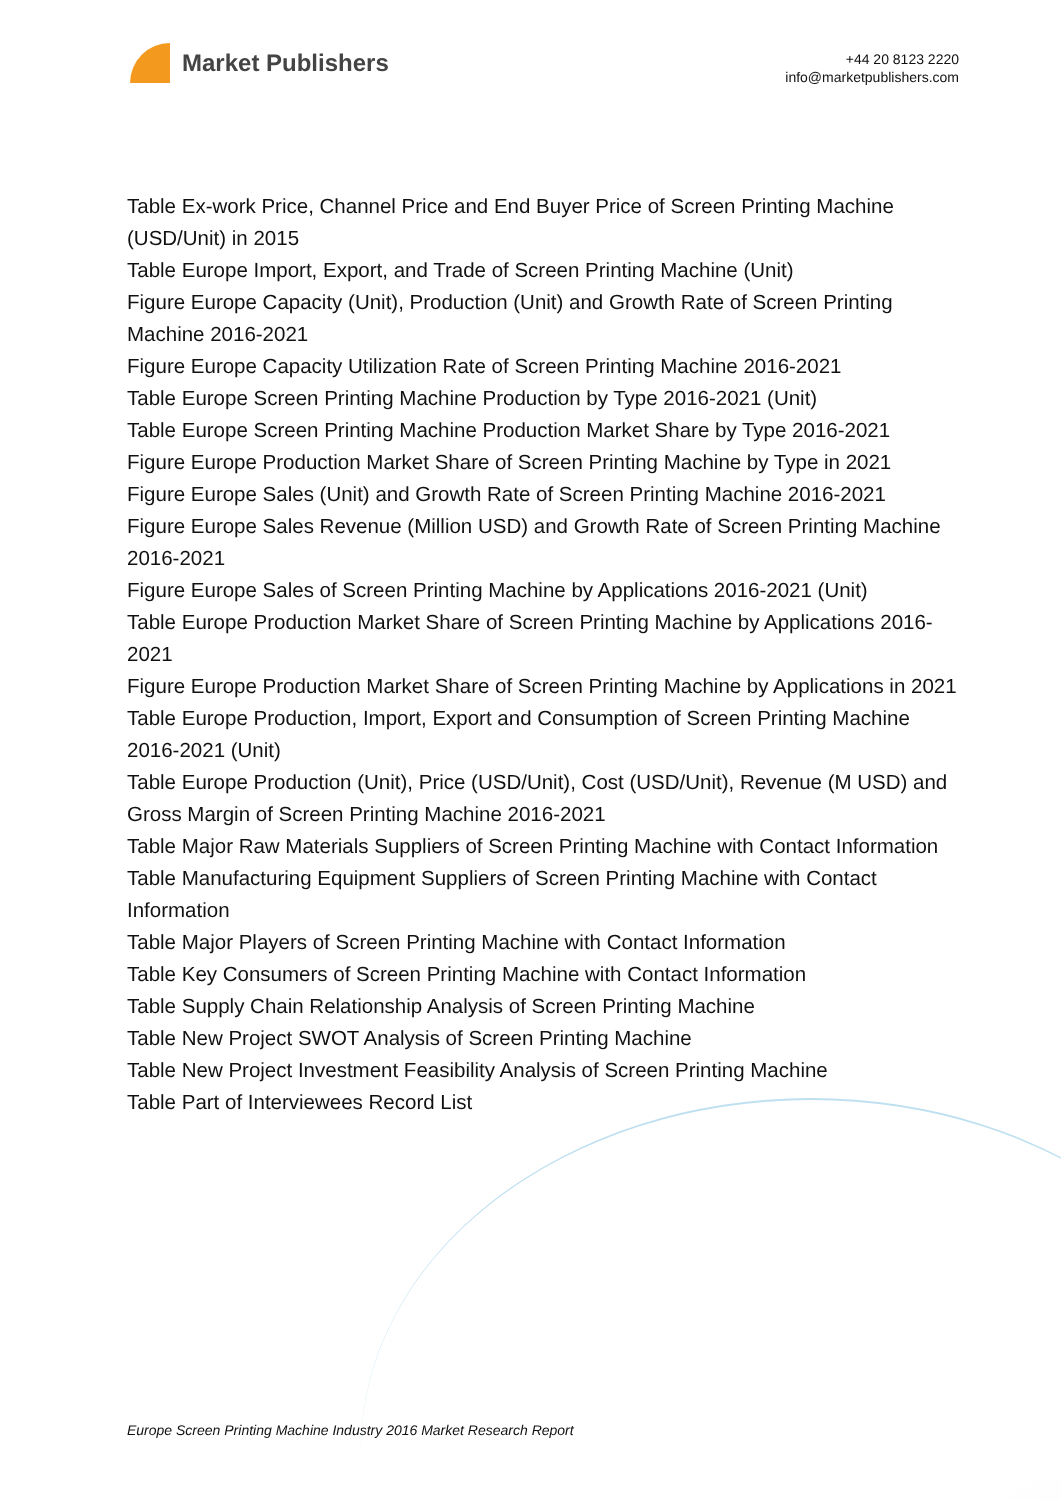Market Publishers
+44 20 8123 2220
info@marketpublishers.com
Table Ex-work Price, Channel Price and End Buyer Price of Screen Printing Machine (USD/Unit) in 2015
Table Europe Import, Export, and Trade of Screen Printing Machine (Unit)
Figure Europe Capacity (Unit), Production (Unit) and Growth Rate of Screen Printing Machine 2016-2021
Figure Europe Capacity Utilization Rate of Screen Printing Machine 2016-2021
Table Europe Screen Printing Machine Production by Type 2016-2021 (Unit)
Table Europe Screen Printing Machine Production Market Share by Type 2016-2021
Figure Europe Production Market Share of Screen Printing Machine by Type in 2021
Figure Europe Sales (Unit) and Growth Rate of Screen Printing Machine 2016-2021
Figure Europe Sales Revenue (Million USD) and Growth Rate of Screen Printing Machine 2016-2021
Figure Europe Sales of Screen Printing Machine by Applications 2016-2021 (Unit)
Table Europe Production Market Share of Screen Printing Machine by Applications 2016-2021
Figure Europe Production Market Share of Screen Printing Machine by Applications in 2021
Table Europe Production, Import, Export and Consumption of Screen Printing Machine 2016-2021 (Unit)
Table Europe Production (Unit), Price (USD/Unit), Cost (USD/Unit), Revenue (M USD) and Gross Margin of Screen Printing Machine 2016-2021
Table Major Raw Materials Suppliers of Screen Printing Machine with Contact Information
Table Manufacturing Equipment Suppliers of Screen Printing Machine with Contact Information
Table Major Players of Screen Printing Machine with Contact Information
Table Key Consumers of Screen Printing Machine with Contact Information
Table Supply Chain Relationship Analysis of Screen Printing Machine
Table New Project SWOT Analysis of Screen Printing Machine
Table New Project Investment Feasibility Analysis of Screen Printing Machine
Table Part of Interviewees Record List
Europe Screen Printing Machine Industry 2016 Market Research Report